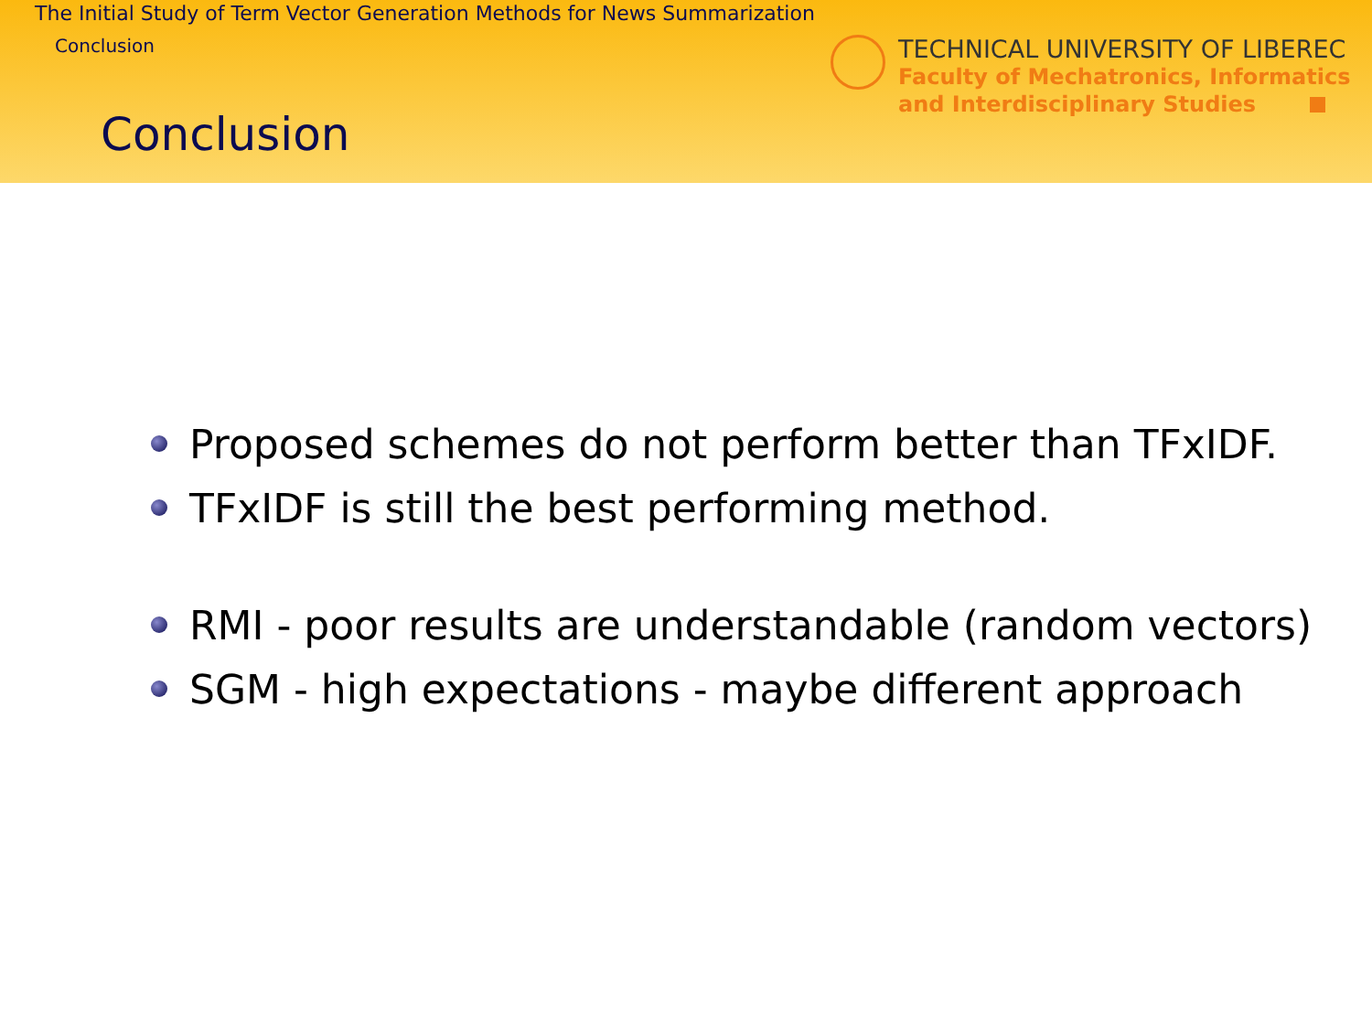The Initial Study of Term Vector Generation Methods for News Summarization
Conclusion
Conclusion
TECHNICAL UNIVERSITY OF LIBEREC
Faculty of Mechatronics, Informatics
and Interdisciplinary Studies
Proposed schemes do not perform better than TFxIDF.
TFxIDF is still the best performing method.
RMI - poor results are understandable (random vectors)
SGM - high expectations - maybe different approach